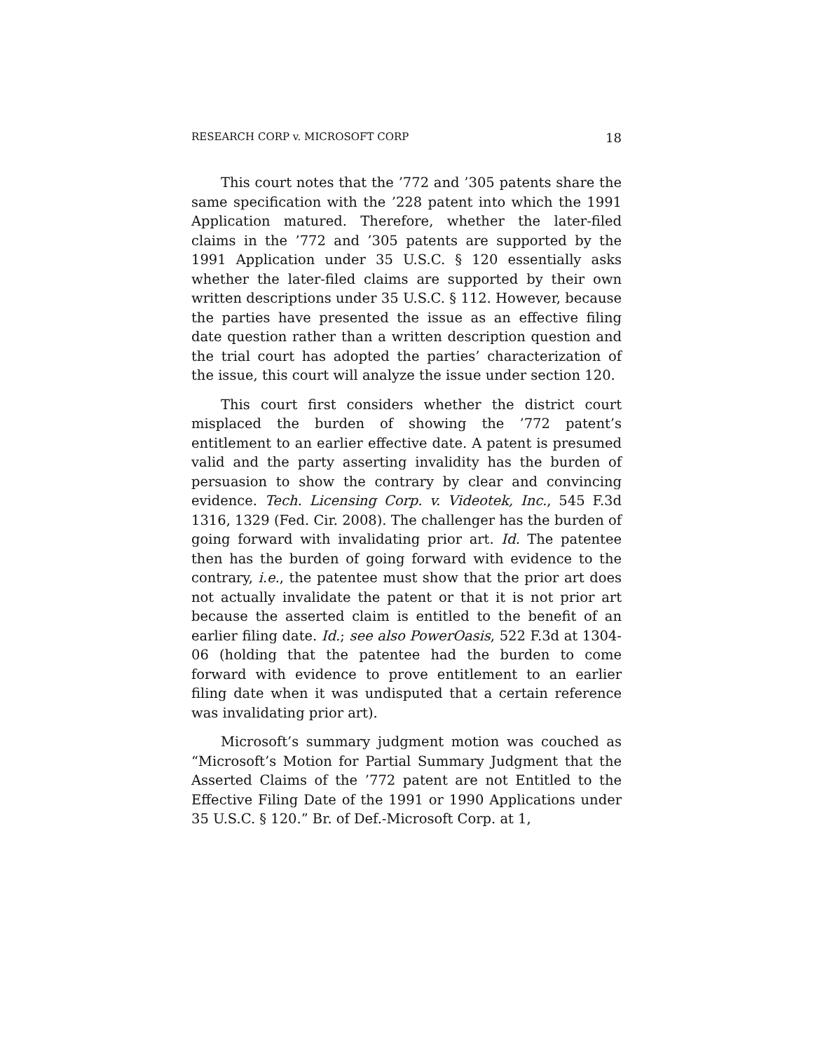RESEARCH CORP v. MICROSOFT CORP 18
This court notes that the ’772 and ’305 patents share the same specification with the ’228 patent into which the 1991 Application matured. Therefore, whether the later-filed claims in the ’772 and ’305 patents are supported by the 1991 Application under 35 U.S.C. § 120 essentially asks whether the later-filed claims are supported by their own written descriptions under 35 U.S.C. § 112. However, because the parties have presented the issue as an effective filing date question rather than a written description question and the trial court has adopted the parties’ characterization of the issue, this court will analyze the issue under section 120.
This court first considers whether the district court misplaced the burden of showing the ’772 patent’s entitlement to an earlier effective date. A patent is presumed valid and the party asserting invalidity has the burden of persuasion to show the contrary by clear and convincing evidence. Tech. Licensing Corp. v. Videotek, Inc., 545 F.3d 1316, 1329 (Fed. Cir. 2008). The challenger has the burden of going forward with invalidating prior art. Id. The patentee then has the burden of going forward with evidence to the contrary, i.e., the patentee must show that the prior art does not actually invalidate the patent or that it is not prior art because the asserted claim is entitled to the benefit of an earlier filing date. Id.; see also PowerOasis, 522 F.3d at 1304-06 (holding that the patentee had the burden to come forward with evidence to prove entitlement to an earlier filing date when it was undisputed that a certain reference was invalidating prior art).
Microsoft’s summary judgment motion was couched as “Microsoft’s Motion for Partial Summary Judgment that the Asserted Claims of the ’772 patent are not Entitled to the Effective Filing Date of the 1991 or 1990 Applications under 35 U.S.C. § 120.” Br. of Def.-Microsoft Corp. at 1,